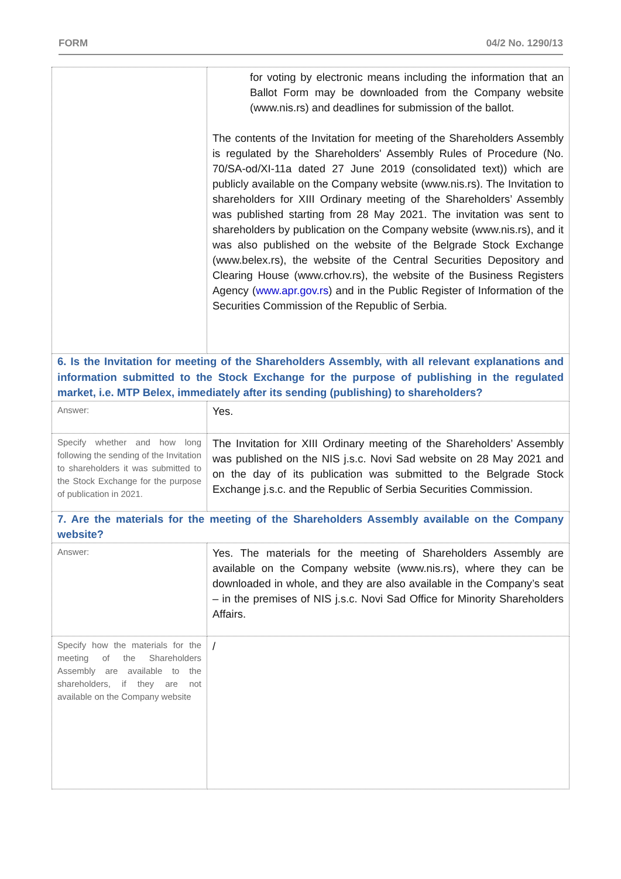FORM 04/2 No. 1290/13
| | for voting by electronic means including the information that an Ballot Form may be downloaded from the Company website (www.nis.rs) and deadlines for submission of the ballot. The contents of the Invitation for meeting of the Shareholders Assembly is regulated by the Shareholders' Assembly Rules of Procedure (No. 70/SA-od/XI-11a dated 27 June 2019 (consolidated text)) which are publicly available on the Company website (www.nis.rs). The Invitation to shareholders for XIII Ordinary meeting of the Shareholders’ Assembly was published starting from 28 May 2021. The invitation was sent to shareholders by publication on the Company website (www.nis.rs), and it was also published on the website of the Belgrade Stock Exchange (www.belex.rs), the website of the Central Securities Depository and Clearing House (www.crhov.rs), the website of the Business Registers Agency ( www.apr.gov.rs ) and in the Public Register of Information of the Securities Commission of the Republic of Serbia. |
| 6. Is the Invitation for meeting of the Shareholders Assembly, with all relevant explanations and information submitted to the Stock Exchange for the purpose of publishing in the regulated market, i.e. MTP Belex, immediately after its sending (publishing) to shareholders? | |
| Answer: | Yes. |
| Specify whether and how long following the sending of the Invitation to shareholders it was submitted to the Stock Exchange for the purpose of publication in 2021. | The Invitation for XIII Ordinary meeting of the Shareholders’ Assembly was published on the NIS j.s.c. Novi Sad website on 28 May 2021 and on the day of its publication was submitted to the Belgrade Stock Exchange j.s.c. and the Republic of Serbia Securities Commission. |
| 7. Are the materials for the meeting of the Shareholders Assembly available on the Company website? | |
| Answer: | Yes. The materials for the meeting of Shareholders Assembly are available on the Company website (www.nis.rs), where they can be downloaded in whole, and they are also available in the Company’s seat – in the premises of NIS j.s.c. Novi Sad Office for Minority Shareholders Affairs. |
| Specify how the materials for the meeting of the Shareholders Assembly are available to the shareholders, if they are not available on the Company website | / |